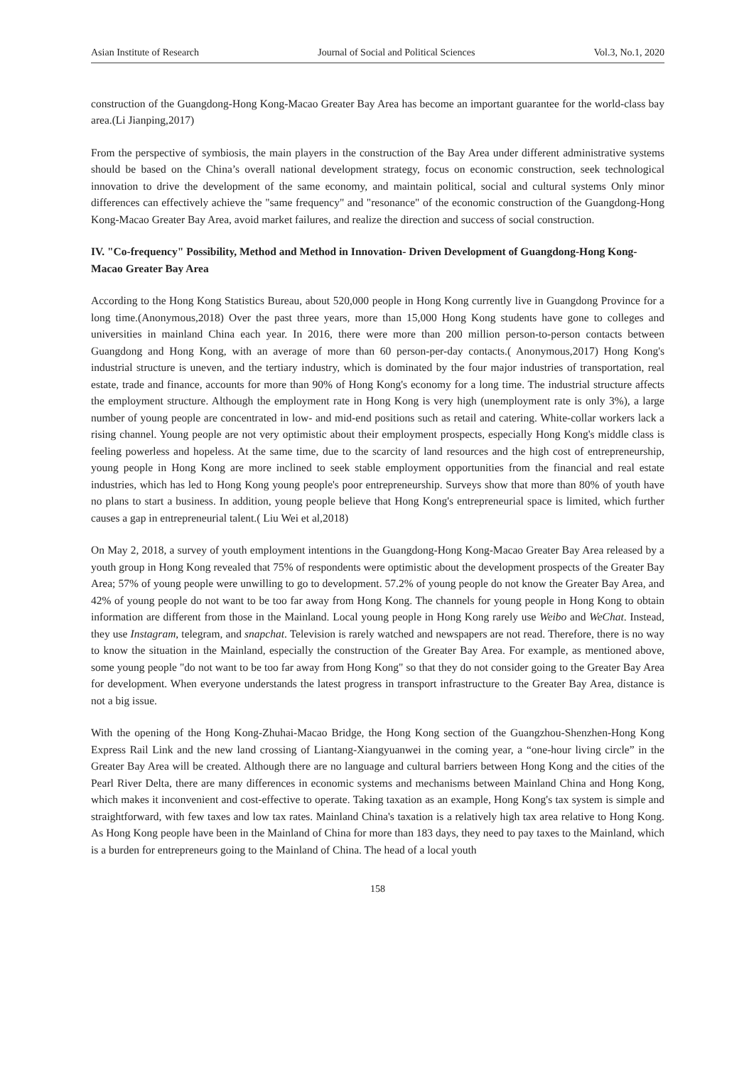Asian Institute of Research Journal of Social and Political Sciences Vol.3, No.1, 2020
construction of the Guangdong-Hong Kong-Macao Greater Bay Area has become an important guarantee for the world-class bay area.(Li Jianping,2017)
From the perspective of symbiosis, the main players in the construction of the Bay Area under different administrative systems should be based on the China’s overall national development strategy, focus on economic construction, seek technological innovation to drive the development of the same economy, and maintain political, social and cultural systems Only minor differences can effectively achieve the "same frequency" and "resonance" of the economic construction of the Guangdong-Hong Kong-Macao Greater Bay Area, avoid market failures, and realize the direction and success of social construction.
IV. "Co-frequency" Possibility, Method and Method in Innovation- Driven Development of Guangdong-Hong Kong-Macao Greater Bay Area
According to the Hong Kong Statistics Bureau, about 520,000 people in Hong Kong currently live in Guangdong Province for a long time.(Anonymous,2018) Over the past three years, more than 15,000 Hong Kong students have gone to colleges and universities in mainland China each year. In 2016, there were more than 200 million person-to-person contacts between Guangdong and Hong Kong, with an average of more than 60 person-per-day contacts.( Anonymous,2017) Hong Kong's industrial structure is uneven, and the tertiary industry, which is dominated by the four major industries of transportation, real estate, trade and finance, accounts for more than 90% of Hong Kong's economy for a long time. The industrial structure affects the employment structure. Although the employment rate in Hong Kong is very high (unemployment rate is only 3%), a large number of young people are concentrated in low- and mid-end positions such as retail and catering. White-collar workers lack a rising channel. Young people are not very optimistic about their employment prospects, especially Hong Kong's middle class is feeling powerless and hopeless. At the same time, due to the scarcity of land resources and the high cost of entrepreneurship, young people in Hong Kong are more inclined to seek stable employment opportunities from the financial and real estate industries, which has led to Hong Kong young people's poor entrepreneurship. Surveys show that more than 80% of youth have no plans to start a business. In addition, young people believe that Hong Kong's entrepreneurial space is limited, which further causes a gap in entrepreneurial talent.( Liu Wei et al,2018)
On May 2, 2018, a survey of youth employment intentions in the Guangdong-Hong Kong-Macao Greater Bay Area released by a youth group in Hong Kong revealed that 75% of respondents were optimistic about the development prospects of the Greater Bay Area; 57% of young people were unwilling to go to development. 57.2% of young people do not know the Greater Bay Area, and 42% of young people do not want to be too far away from Hong Kong. The channels for young people in Hong Kong to obtain information are different from those in the Mainland. Local young people in Hong Kong rarely use Weibo and WeChat. Instead, they use Instagram, telegram, and snapchat. Television is rarely watched and newspapers are not read. Therefore, there is no way to know the situation in the Mainland, especially the construction of the Greater Bay Area. For example, as mentioned above, some young people "do not want to be too far away from Hong Kong" so that they do not consider going to the Greater Bay Area for development. When everyone understands the latest progress in transport infrastructure to the Greater Bay Area, distance is not a big issue.
With the opening of the Hong Kong-Zhuhai-Macao Bridge, the Hong Kong section of the Guangzhou-Shenzhen-Hong Kong Express Rail Link and the new land crossing of Liantang-Xiangyuanwei in the coming year, a “one-hour living circle” in the Greater Bay Area will be created. Although there are no language and cultural barriers between Hong Kong and the cities of the Pearl River Delta, there are many differences in economic systems and mechanisms between Mainland China and Hong Kong, which makes it inconvenient and cost-effective to operate. Taking taxation as an example, Hong Kong's tax system is simple and straightforward, with few taxes and low tax rates. Mainland China's taxation is a relatively high tax area relative to Hong Kong. As Hong Kong people have been in the Mainland of China for more than 183 days, they need to pay taxes to the Mainland, which is a burden for entrepreneurs going to the Mainland of China. The head of a local youth
158